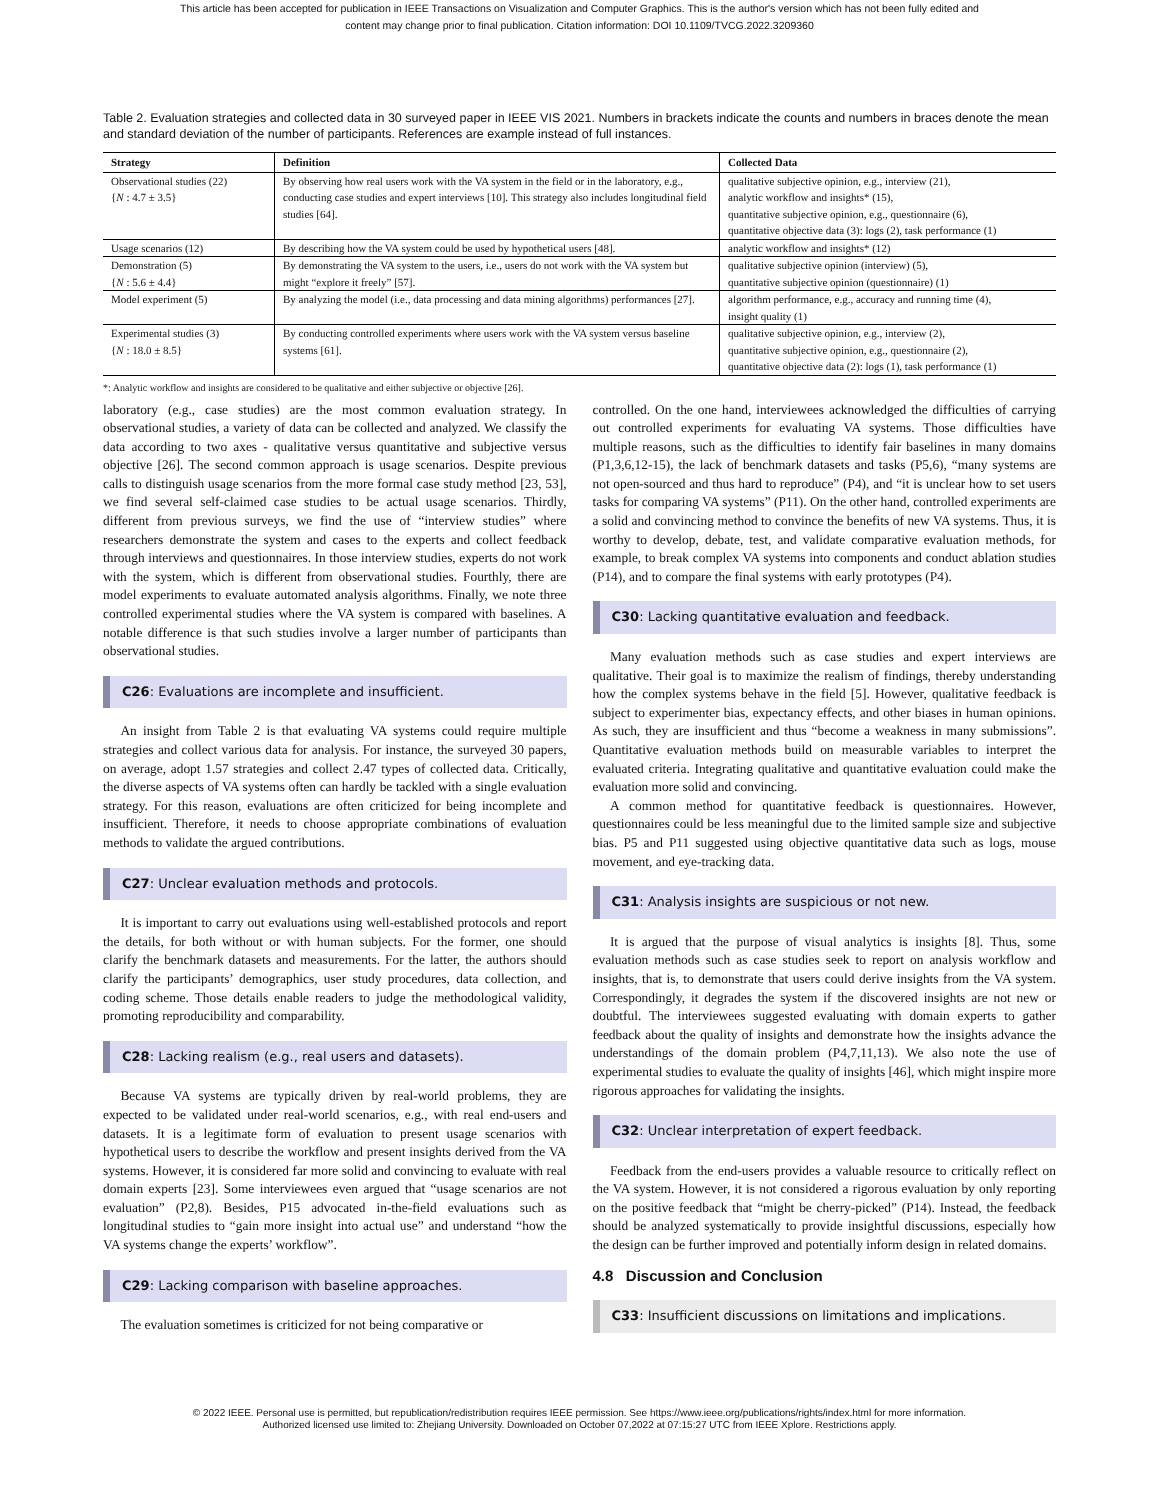This article has been accepted for publication in IEEE Transactions on Visualization and Computer Graphics. This is the author's version which has not been fully edited and
content may change prior to final publication. Citation information: DOI 10.1109/TVCG.2022.3209360
Table 2. Evaluation strategies and collected data in 30 surveyed paper in IEEE VIS 2021. Numbers in brackets indicate the counts and numbers in braces denote the mean and standard deviation of the number of participants. References are example instead of full instances.
| Strategy | Definition | Collected Data |
| --- | --- | --- |
| Observational studies (22) { N : 4.7 ± 3.5} | By observing how real users work with the VA system in the field or in the laboratory, e.g., conducting case studies and expert interviews [10]. This strategy also includes longitudinal field studies [64]. | qualitative subjective opinion, e.g., interview (21), analytic workflow and insights* (15), quantitative subjective opinion, e.g., questionnaire (6), quantitative objective data (3): logs (2), task performance (1) |
| Usage scenarios (12) | By describing how the VA system could be used by hypothetical users [48]. | analytic workflow and insights* (12) |
| Demonstration (5) { N : 5.6 ± 4.4} | By demonstrating the VA system to the users, i.e., users do not work with the VA system but might “explore it freely” [57]. | qualitative subjective opinion (interview) (5), quantitative subjective opinion (questionnaire) (1) |
| Model experiment (5) | By analyzing the model (i.e., data processing and data mining algorithms) performances [27]. | algorithm performance, e.g., accuracy and running time (4), insight quality (1) |
| Experimental studies (3) { N : 18.0 ± 8.5} | By conducting controlled experiments where users work with the VA system versus baseline systems [61]. | qualitative subjective opinion, e.g., interview (2), quantitative subjective opinion, e.g., questionnaire (2), quantitative objective data (2): logs (1), task performance (1) |
*: Analytic workflow and insights are considered to be qualitative and either subjective or objective [26].
laboratory (e.g., case studies) are the most common evaluation strategy. In observational studies, a variety of data can be collected and analyzed. We classify the data according to two axes - qualitative versus quantitative and subjective versus objective [26]. The second common approach is usage scenarios. Despite previous calls to distinguish usage scenarios from the more formal case study method [23, 53], we find several self-claimed case studies to be actual usage scenarios. Thirdly, different from previous surveys, we find the use of “interview studies” where researchers demonstrate the system and cases to the experts and collect feedback through interviews and questionnaires. In those interview studies, experts do not work with the system, which is different from observational studies. Fourthly, there are model experiments to evaluate automated analysis algorithms. Finally, we note three controlled experimental studies where the VA system is compared with baselines. A notable difference is that such studies involve a larger number of participants than observational studies.
C26: Evaluations are incomplete and insufficient.
An insight from Table 2 is that evaluating VA systems could require multiple strategies and collect various data for analysis. For instance, the surveyed 30 papers, on average, adopt 1.57 strategies and collect 2.47 types of collected data. Critically, the diverse aspects of VA systems often can hardly be tackled with a single evaluation strategy. For this reason, evaluations are often criticized for being incomplete and insufficient. Therefore, it needs to choose appropriate combinations of evaluation methods to validate the argued contributions.
C27: Unclear evaluation methods and protocols.
It is important to carry out evaluations using well-established protocols and report the details, for both without or with human subjects. For the former, one should clarify the benchmark datasets and measurements. For the latter, the authors should clarify the participants’ demographics, user study procedures, data collection, and coding scheme. Those details enable readers to judge the methodological validity, promoting reproducibility and comparability.
C28: Lacking realism (e.g., real users and datasets).
Because VA systems are typically driven by real-world problems, they are expected to be validated under real-world scenarios, e.g., with real end-users and datasets. It is a legitimate form of evaluation to present usage scenarios with hypothetical users to describe the workflow and present insights derived from the VA systems. However, it is considered far more solid and convincing to evaluate with real domain experts [23]. Some interviewees even argued that “usage scenarios are not evaluation” (P2,8). Besides, P15 advocated in-the-field evaluations such as longitudinal studies to “gain more insight into actual use” and understand “how the VA systems change the experts’ workflow”.
C29: Lacking comparison with baseline approaches.
The evaluation sometimes is criticized for not being comparative or
controlled. On the one hand, interviewees acknowledged the difficulties of carrying out controlled experiments for evaluating VA systems. Those difficulties have multiple reasons, such as the difficulties to identify fair baselines in many domains (P1,3,6,12-15), the lack of benchmark datasets and tasks (P5,6), “many systems are not open-sourced and thus hard to reproduce” (P4), and “it is unclear how to set users tasks for comparing VA systems” (P11). On the other hand, controlled experiments are a solid and convincing method to convince the benefits of new VA systems. Thus, it is worthy to develop, debate, test, and validate comparative evaluation methods, for example, to break complex VA systems into components and conduct ablation studies (P14), and to compare the final systems with early prototypes (P4).
C30: Lacking quantitative evaluation and feedback.
Many evaluation methods such as case studies and expert interviews are qualitative. Their goal is to maximize the realism of findings, thereby understanding how the complex systems behave in the field [5]. However, qualitative feedback is subject to experimenter bias, expectancy effects, and other biases in human opinions. As such, they are insufficient and thus “become a weakness in many submissions”. Quantitative evaluation methods build on measurable variables to interpret the evaluated criteria. Integrating qualitative and quantitative evaluation could make the evaluation more solid and convincing.
A common method for quantitative feedback is questionnaires. However, questionnaires could be less meaningful due to the limited sample size and subjective bias. P5 and P11 suggested using objective quantitative data such as logs, mouse movement, and eye-tracking data.
C31: Analysis insights are suspicious or not new.
It is argued that the purpose of visual analytics is insights [8]. Thus, some evaluation methods such as case studies seek to report on analysis workflow and insights, that is, to demonstrate that users could derive insights from the VA system. Correspondingly, it degrades the system if the discovered insights are not new or doubtful. The interviewees suggested evaluating with domain experts to gather feedback about the quality of insights and demonstrate how the insights advance the understandings of the domain problem (P4,7,11,13). We also note the use of experimental studies to evaluate the quality of insights [46], which might inspire more rigorous approaches for validating the insights.
C32: Unclear interpretation of expert feedback.
Feedback from the end-users provides a valuable resource to critically reflect on the VA system. However, it is not considered a rigorous evaluation by only reporting on the positive feedback that “might be cherry-picked” (P14). Instead, the feedback should be analyzed systematically to provide insightful discussions, especially how the design can be further improved and potentially inform design in related domains.
4.8 Discussion and Conclusion
C33: Insufficient discussions on limitations and implications.
© 2022 IEEE. Personal use is permitted, but republication/redistribution requires IEEE permission. See https://www.ieee.org/publications/rights/index.html for more information.
Authorized licensed use limited to: Zhejiang University. Downloaded on October 07,2022 at 07:15:27 UTC from IEEE Xplore. Restrictions apply.